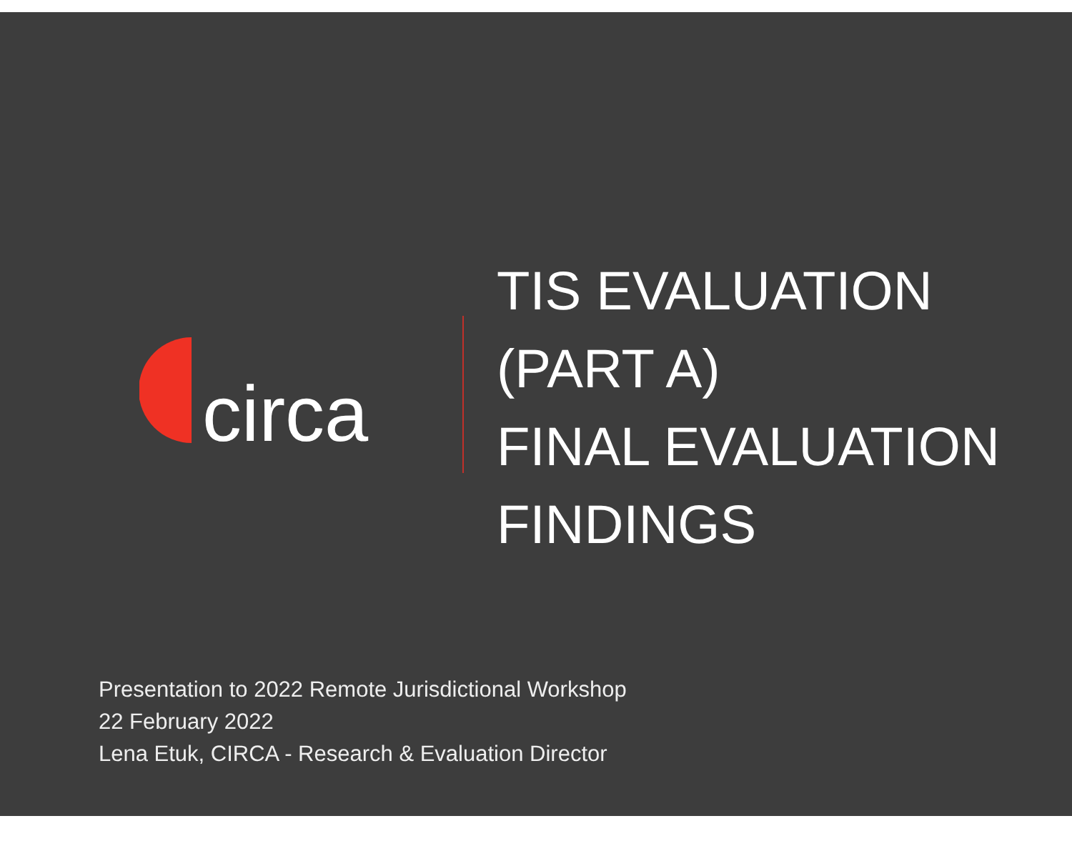circa
TIS EVALUATION
(PART A)
FINAL EVALUATION
FINDINGS
Presentation to 2022 Remote Jurisdictional Workshop
22 February 2022
Lena Etuk, CIRCA - Research & Evaluation Director